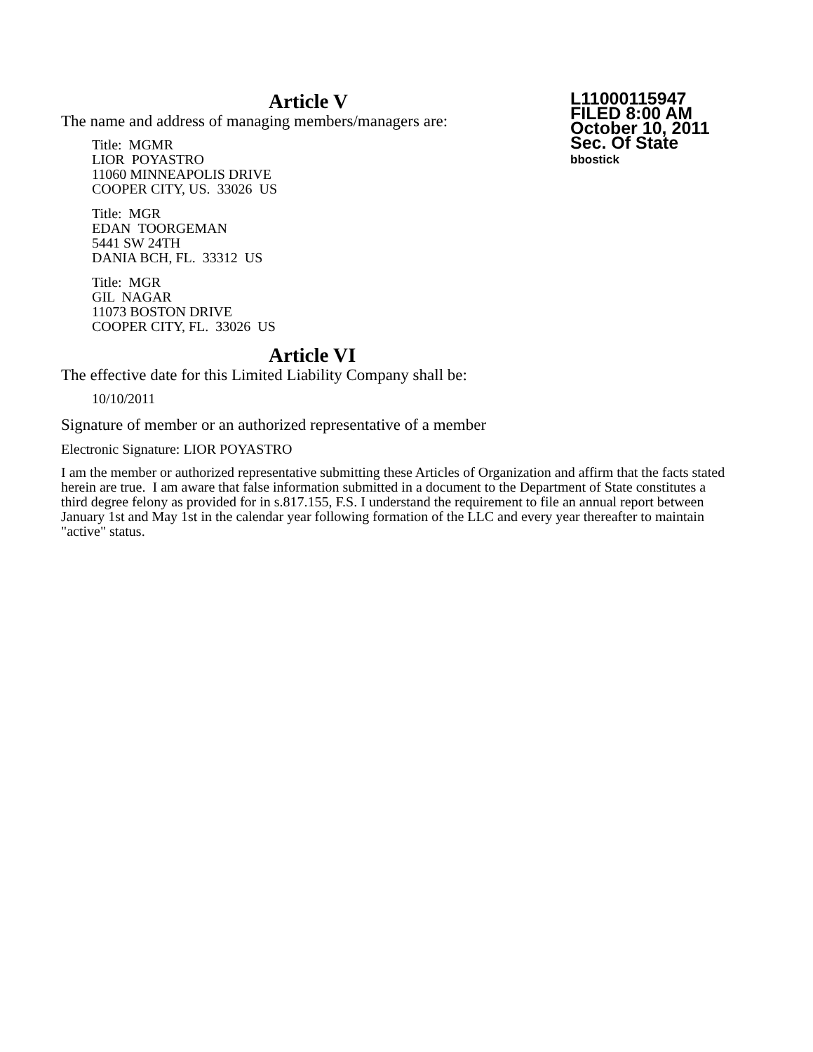Article V
L11000115947
FILED 8:00 AM
October 10, 2011
Sec. Of State
bbostick
The name and address of managing members/managers are:
Title: MGMR
LIOR POYASTRO
11060 MINNEAPOLIS DRIVE
COOPER CITY, US. 33026 US
Title: MGR
EDAN TOORGEMAN
5441 SW 24TH
DANIA BCH, FL. 33312 US
Title: MGR
GIL NAGAR
11073 BOSTON DRIVE
COOPER CITY, FL. 33026 US
Article VI
The effective date for this Limited Liability Company shall be:
10/10/2011
Signature of member or an authorized representative of a member
Electronic Signature: LIOR POYASTRO
I am the member or authorized representative submitting these Articles of Organization and affirm that the facts stated herein are true. I am aware that false information submitted in a document to the Department of State constitutes a third degree felony as provided for in s.817.155, F.S. I understand the requirement to file an annual report between January 1st and May 1st in the calendar year following formation of the LLC and every year thereafter to maintain "active" status.